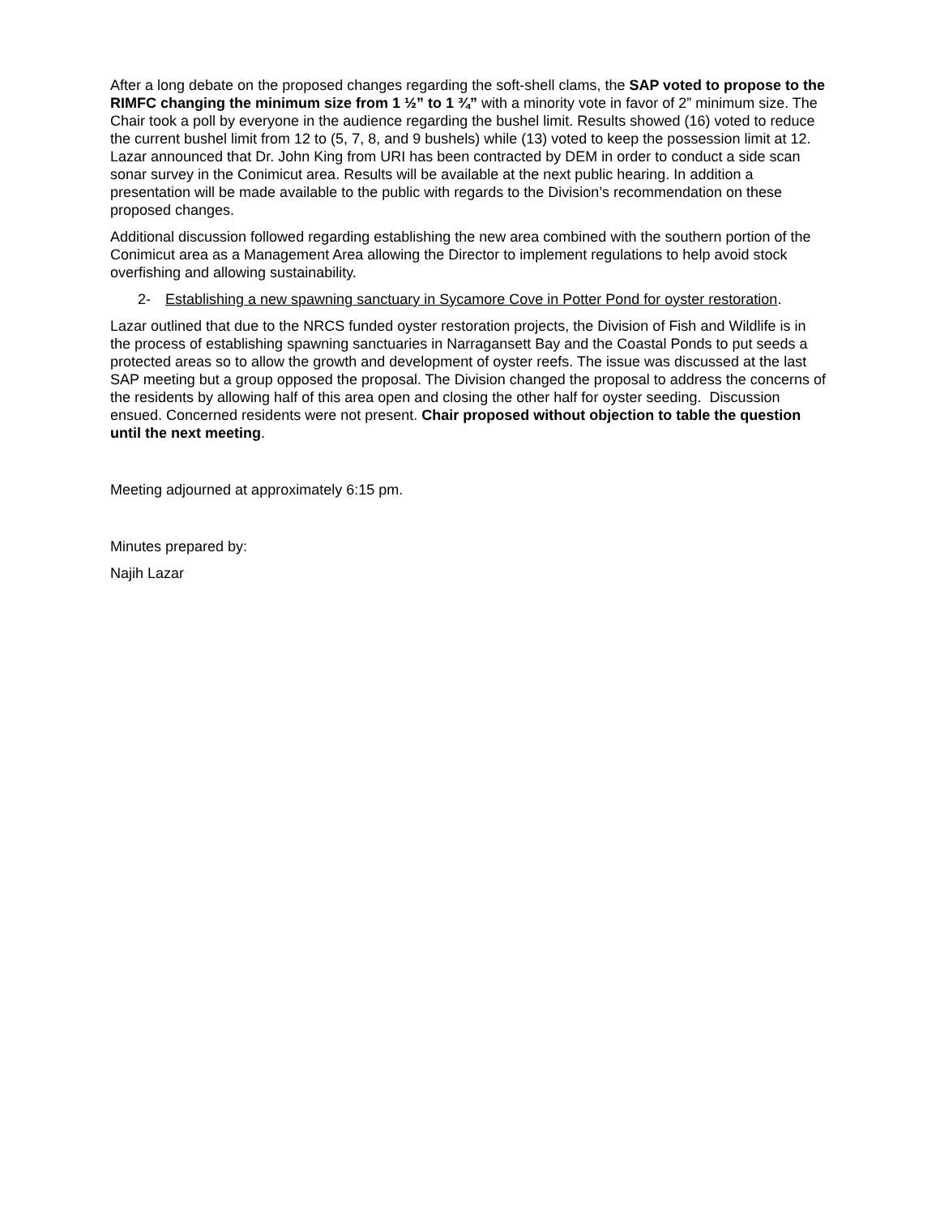After a long debate on the proposed changes regarding the soft-shell clams, the SAP voted to propose to the RIMFC changing the minimum size from 1 ½” to 1 ¾” with a minority vote in favor of 2” minimum size. The Chair took a poll by everyone in the audience regarding the bushel limit. Results showed (16) voted to reduce the current bushel limit from 12 to (5, 7, 8, and 9 bushels) while (13) voted to keep the possession limit at 12. Lazar announced that Dr. John King from URI has been contracted by DEM in order to conduct a side scan sonar survey in the Conimicut area. Results will be available at the next public hearing. In addition a presentation will be made available to the public with regards to the Division’s recommendation on these proposed changes.
Additional discussion followed regarding establishing the new area combined with the southern portion of the Conimicut area as a Management Area allowing the Director to implement regulations to help avoid stock overfishing and allowing sustainability.
2- Establishing a new spawning sanctuary in Sycamore Cove in Potter Pond for oyster restoration.
Lazar outlined that due to the NRCS funded oyster restoration projects, the Division of Fish and Wildlife is in the process of establishing spawning sanctuaries in Narragansett Bay and the Coastal Ponds to put seeds a protected areas so to allow the growth and development of oyster reefs. The issue was discussed at the last SAP meeting but a group opposed the proposal. The Division changed the proposal to address the concerns of the residents by allowing half of this area open and closing the other half for oyster seeding. Discussion ensued. Concerned residents were not present. Chair proposed without objection to table the question until the next meeting.
Meeting adjourned at approximately 6:15 pm.
Minutes prepared by:
Najih Lazar